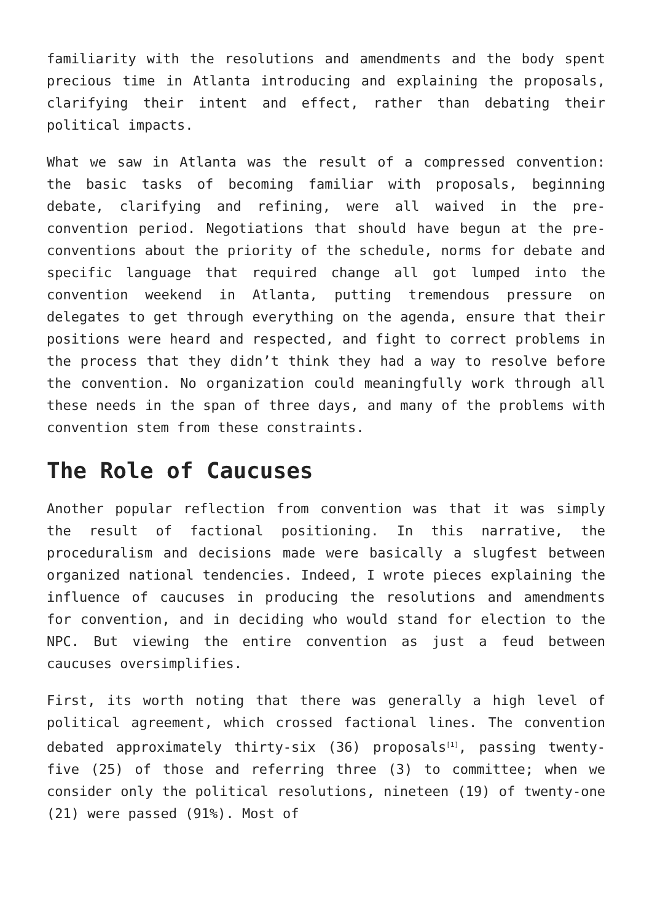familiarity with the resolutions and amendments and the body spent precious time in Atlanta introducing and explaining the proposals, clarifying their intent and effect, rather than debating their political impacts.
What we saw in Atlanta was the result of a compressed convention: the basic tasks of becoming familiar with proposals, beginning debate, clarifying and refining, were all waived in the pre-convention period. Negotiations that should have begun at the pre-conventions about the priority of the schedule, norms for debate and specific language that required change all got lumped into the convention weekend in Atlanta, putting tremendous pressure on delegates to get through everything on the agenda, ensure that their positions were heard and respected, and fight to correct problems in the process that they didn’t think they had a way to resolve before the convention. No organization could meaningfully work through all these needs in the span of three days, and many of the problems with convention stem from these constraints.
The Role of Caucuses
Another popular reflection from convention was that it was simply the result of factional positioning. In this narrative, the proceduralism and decisions made were basically a slugfest between organized national tendencies. Indeed, I wrote pieces explaining the influence of caucuses in producing the resolutions and amendments for convention, and in deciding who would stand for election to the NPC. But viewing the entire convention as just a feud between caucuses oversimplifies.
First, its worth noting that there was generally a high level of political agreement, which crossed factional lines. The convention debated approximately thirty-six (36) proposals<sup>[1]</sup>, passing twenty-five (25) of those and referring three (3) to committee; when we consider only the political resolutions, nineteen (19) of twenty-one (21) were passed (91%). Most of